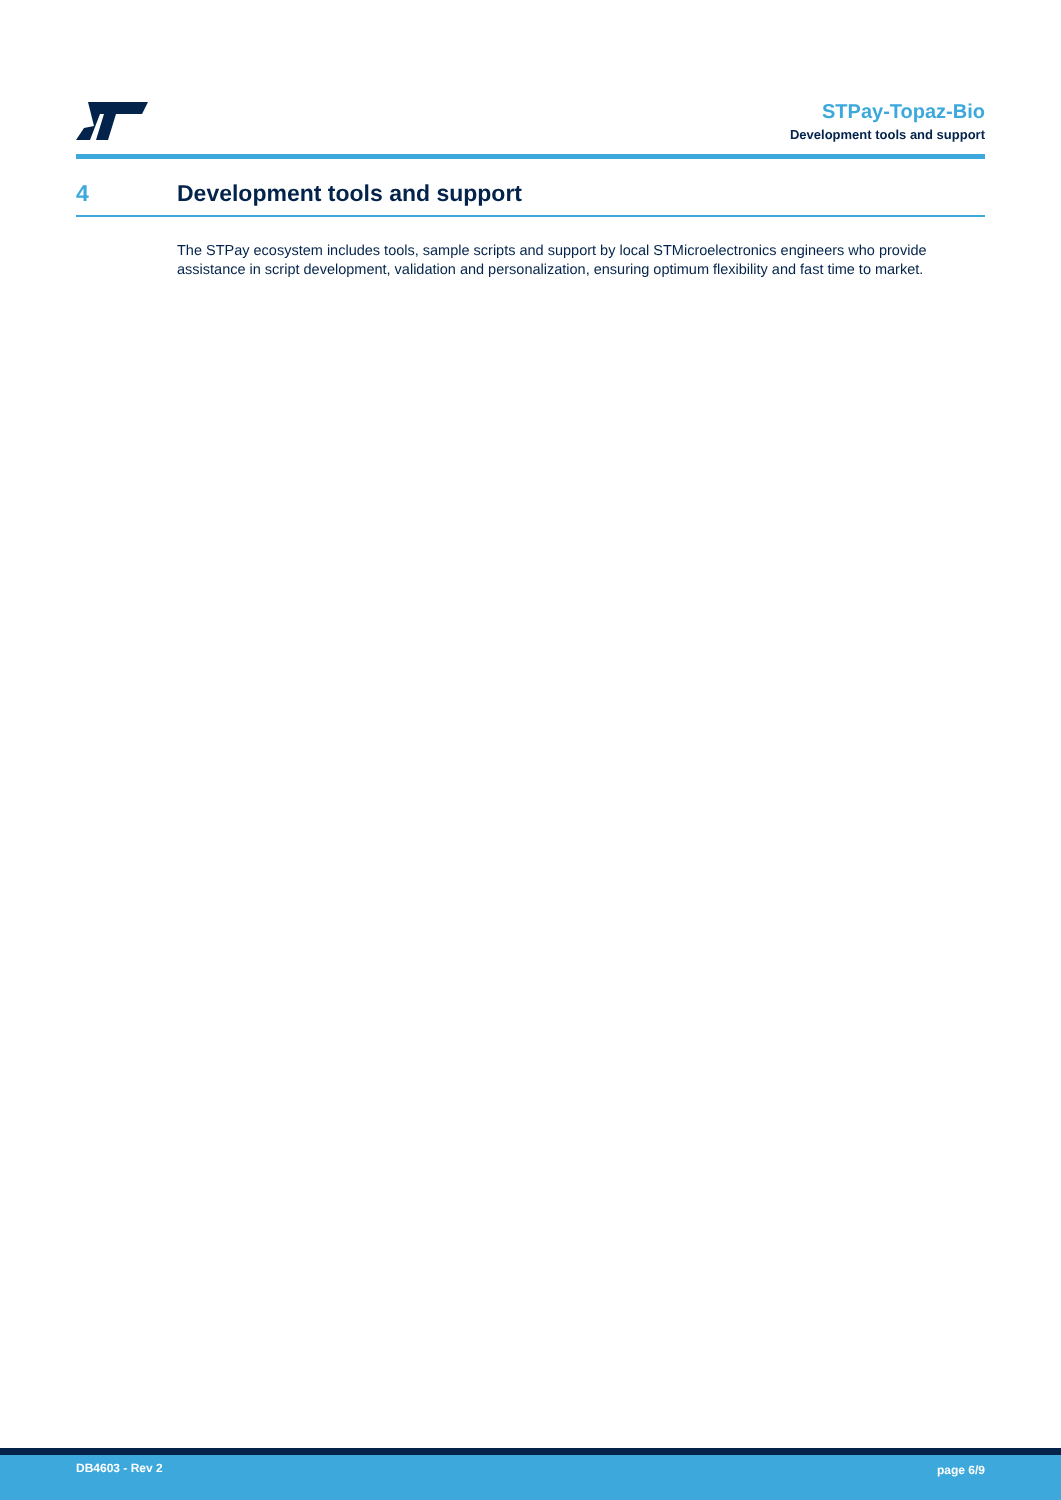STPay-Topaz-Bio
Development tools and support
4 Development tools and support
The STPay ecosystem includes tools, sample scripts and support by local STMicroelectronics engineers who provide assistance in script development, validation and personalization, ensuring optimum flexibility and fast time to market.
DB4603 - Rev 2 page 6/9